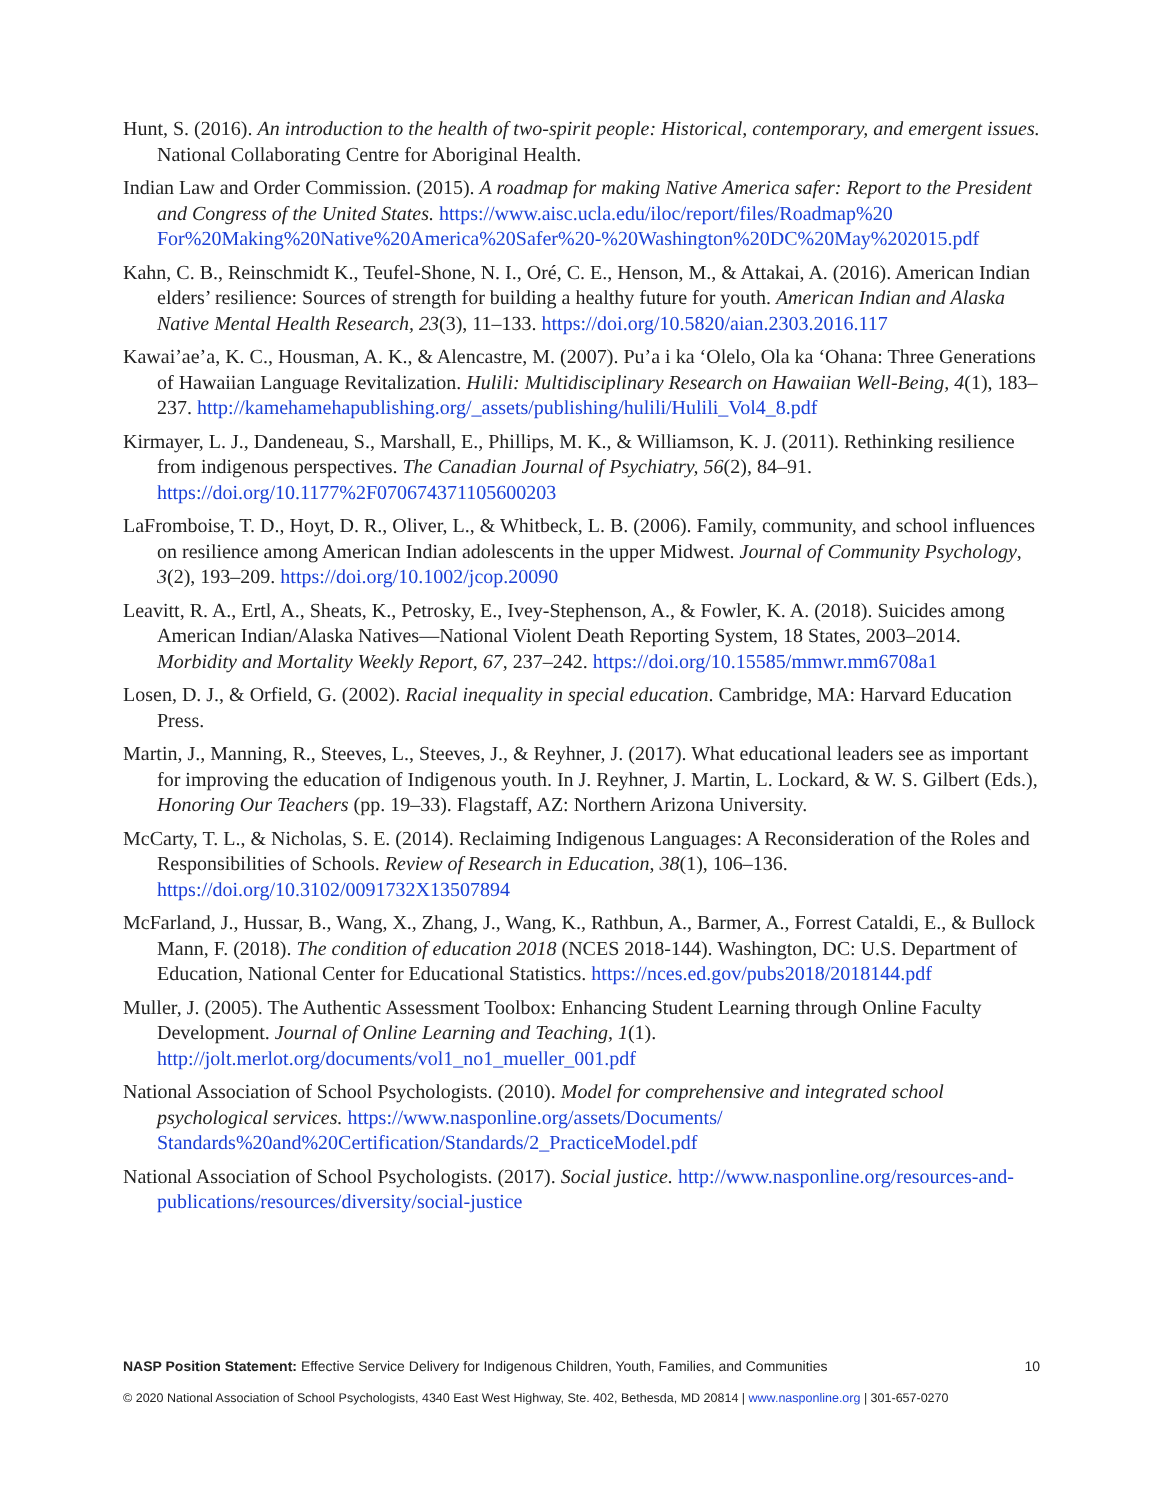Hunt, S. (2016). An introduction to the health of two-spirit people: Historical, contemporary, and emergent issues. National Collaborating Centre for Aboriginal Health.
Indian Law and Order Commission. (2015). A roadmap for making Native America safer: Report to the President and Congress of the United States. https://www.aisc.ucla.edu/iloc/report/files/Roadmap%20 For%20Making%20Native%20America%20Safer%20-%20Washington%20DC%20May%202015.pdf
Kahn, C. B., Reinschmidt K., Teufel-Shone, N. I., Oré, C. E., Henson, M., & Attakai, A. (2016). American Indian elders’ resilience: Sources of strength for building a healthy future for youth. American Indian and Alaska Native Mental Health Research, 23(3), 11–133. https://doi.org/10.5820/aian.2303.2016.117
Kawai’ae’a, K. C., Housman, A. K., & Alencastre, M. (2007). Pu’a i ka ‘Olelo, Ola ka ‘Ohana: Three Generations of Hawaiian Language Revitalization. Hulili: Multidisciplinary Research on Hawaiian Well-Being, 4(1), 183–237. http://kamehamehapublishing.org/_assets/publishing/hulili/Hulili_Vol4_8.pdf
Kirmayer, L. J., Dandeneau, S., Marshall, E., Phillips, M. K., & Williamson, K. J. (2011). Rethinking resilience from indigenous perspectives. The Canadian Journal of Psychiatry, 56(2), 84–91. https://doi.org/10.1177%2F070674371105600203
LaFromboise, T. D., Hoyt, D. R., Oliver, L., & Whitbeck, L. B. (2006). Family, community, and school influences on resilience among American Indian adolescents in the upper Midwest. Journal of Community Psychology, 3(2), 193–209. https://doi.org/10.1002/jcop.20090
Leavitt, R. A., Ertl, A., Sheats, K., Petrosky, E., Ivey-Stephenson, A., & Fowler, K. A. (2018). Suicides among American Indian/Alaska Natives—National Violent Death Reporting System, 18 States, 2003–2014. Morbidity and Mortality Weekly Report, 67, 237–242. https://doi.org/10.15585/mmwr.mm6708a1
Losen, D. J., & Orfield, G. (2002). Racial inequality in special education. Cambridge, MA: Harvard Education Press.
Martin, J., Manning, R., Steeves, L., Steeves, J., & Reyhner, J. (2017). What educational leaders see as important for improving the education of Indigenous youth. In J. Reyhner, J. Martin, L. Lockard, & W. S. Gilbert (Eds.), Honoring Our Teachers (pp. 19–33). Flagstaff, AZ: Northern Arizona University.
McCarty, T. L., & Nicholas, S. E. (2014). Reclaiming Indigenous Languages: A Reconsideration of the Roles and Responsibilities of Schools. Review of Research in Education, 38(1), 106–136. https://doi.org/10.3102/0091732X13507894
McFarland, J., Hussar, B., Wang, X., Zhang, J., Wang, K., Rathbun, A., Barmer, A., Forrest Cataldi, E., & Bullock Mann, F. (2018). The condition of education 2018 (NCES 2018-144). Washington, DC: U.S. Department of Education, National Center for Educational Statistics. https://nces.ed.gov/pubs2018/2018144.pdf
Muller, J. (2005). The Authentic Assessment Toolbox: Enhancing Student Learning through Online Faculty Development. Journal of Online Learning and Teaching, 1(1). http://jolt.merlot.org/documents/vol1_no1_mueller_001.pdf
National Association of School Psychologists. (2010). Model for comprehensive and integrated school psychological services. https://www.nasponline.org/assets/Documents/ Standards%20and%20Certification/Standards/2_PracticeModel.pdf
National Association of School Psychologists. (2017). Social justice. http://www.nasponline.org/resources-and-publications/resources/diversity/social-justice
NASP Position Statement: Effective Service Delivery for Indigenous Children, Youth, Families, and Communities 10
© 2020 National Association of School Psychologists, 4340 East West Highway, Ste. 402, Bethesda, MD 20814 | www.nasponline.org | 301-657-0270